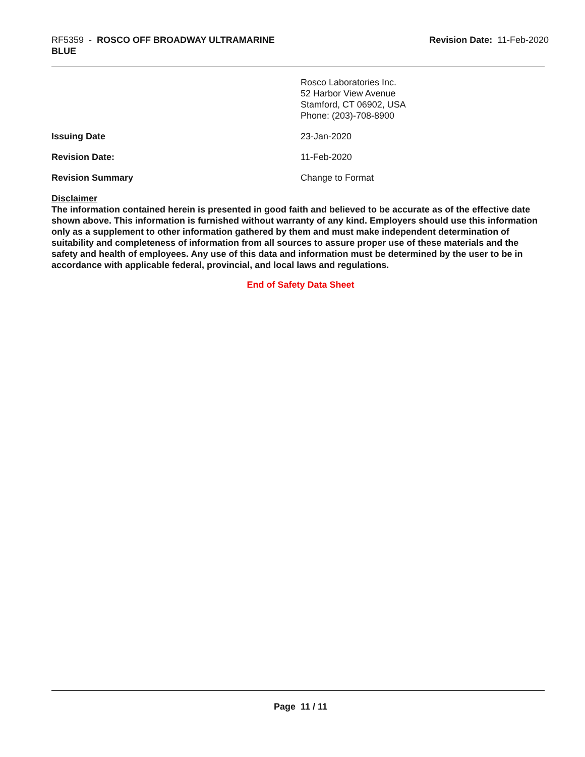RF5359 - ROSCO OFF BROADWAY ULTRAMARINE
BLUE
Revision Date: 11-Feb-2020
Rosco Laboratories Inc.
52 Harbor View Avenue
Stamford, CT 06902, USA
Phone: (203)-708-8900
Issuing Date 23-Jan-2020
Revision Date: 11-Feb-2020
Revision Summary Change to Format
Disclaimer
The information contained herein is presented in good faith and believed to be accurate as of the effective date shown above. This information is furnished without warranty of any kind. Employers should use this information only as a supplement to other information gathered by them and must make independent determination of suitability and completeness of information from all sources to assure proper use of these materials and the safety and health of employees. Any use of this data and information must be determined by the user to be in accordance with applicable federal, provincial, and local laws and regulations.
End of Safety Data Sheet
Page 11 / 11